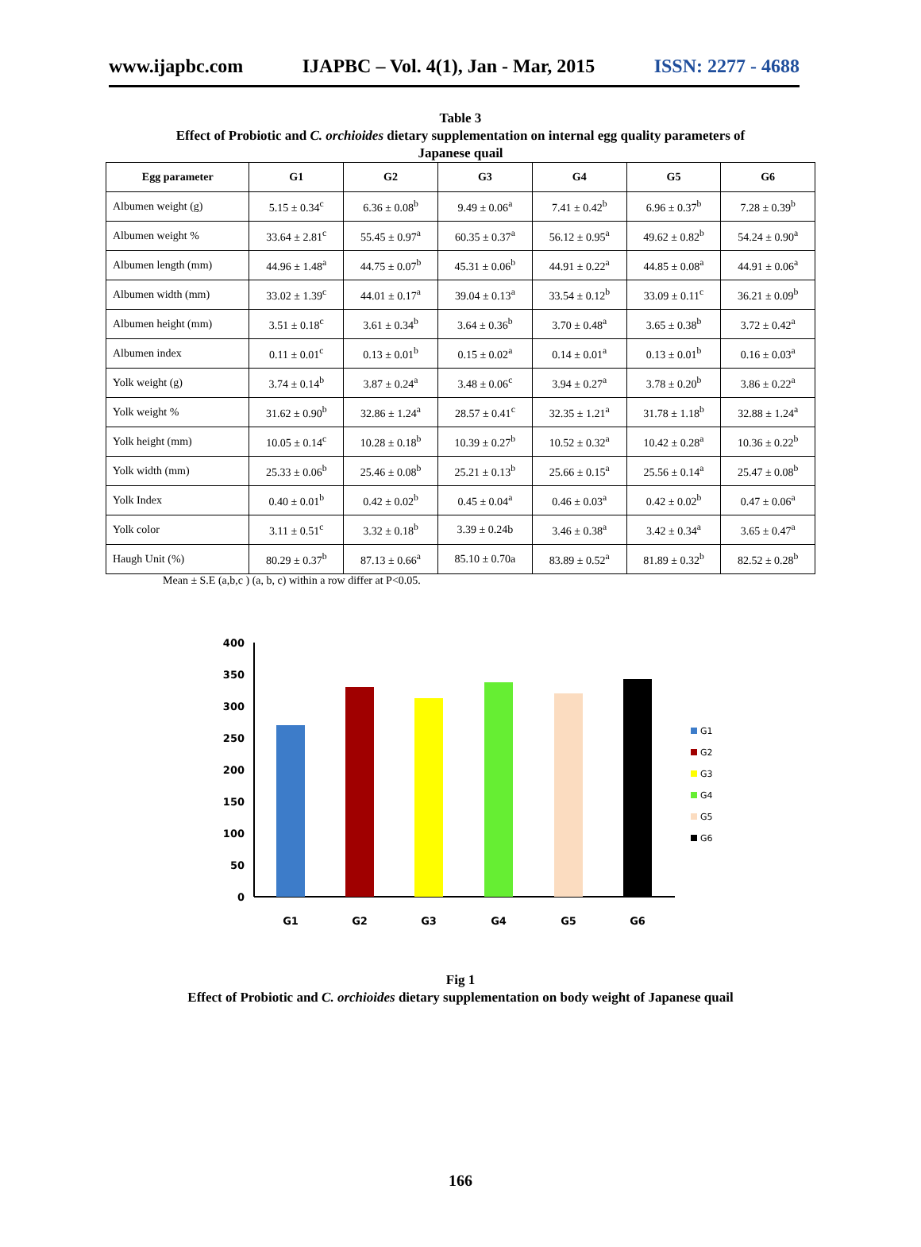www.ijapbc.com IJAPBC – Vol. 4(1), Jan - Mar, 2015 ISSN: 2277 - 4688
Table 3
Effect of Probiotic and C. orchioides dietary supplementation on internal egg quality parameters of
Japanese quail
| Egg parameter | G1 | G2 | G3 | G4 | G5 | G6 |
| --- | --- | --- | --- | --- | --- | --- |
| Albumen weight (g) | 5.15 ± 0.34<sup>c</sup> | 6.36 ± 0.08<sup>b</sup> | 9.49 ± 0.06<sup>a</sup> | 7.41 ± 0.42<sup>b</sup> | 6.96 ± 0.37<sup>b</sup> | 7.28 ± 0.39<sup>b</sup> |
| Albumen weight % | 33.64 ± 2.81<sup>c</sup> | 55.45 ± 0.97<sup>a</sup> | 60.35 ± 0.37<sup>a</sup> | 56.12 ± 0.95<sup>a</sup> | 49.62 ± 0.82<sup>b</sup> | 54.24 ± 0.90<sup>a</sup> |
| Albumen length (mm) | 44.96 ± 1.48<sup>a</sup> | 44.75 ± 0.07<sup>b</sup> | 45.31 ± 0.06<sup>b</sup> | 44.91 ± 0.22<sup>a</sup> | 44.85 ± 0.08<sup>a</sup> | 44.91 ± 0.06<sup>a</sup> |
| Albumen width (mm) | 33.02 ± 1.39<sup>c</sup> | 44.01 ± 0.17<sup>a</sup> | 39.04 ± 0.13<sup>a</sup> | 33.54 ± 0.12<sup>b</sup> | 33.09 ± 0.11<sup>c</sup> | 36.21 ± 0.09<sup>b</sup> |
| Albumen height (mm) | 3.51 ± 0.18<sup>c</sup> | 3.61 ± 0.34<sup>b</sup> | 3.64 ± 0.36<sup>b</sup> | 3.70 ± 0.48<sup>a</sup> | 3.65 ± 0.38<sup>b</sup> | 3.72 ± 0.42<sup>a</sup> |
| Albumen index | 0.11 ± 0.01<sup>c</sup> | 0.13 ± 0.01<sup>b</sup> | 0.15 ± 0.02<sup>a</sup> | 0.14 ± 0.01<sup>a</sup> | 0.13 ± 0.01<sup>b</sup> | 0.16 ± 0.03<sup>a</sup> |
| Yolk weight (g) | 3.74 ± 0.14<sup>b</sup> | 3.87 ± 0.24<sup>a</sup> | 3.48 ± 0.06<sup>c</sup> | 3.94 ± 0.27<sup>a</sup> | 3.78 ± 0.20<sup>b</sup> | 3.86 ± 0.22<sup>a</sup> |
| Yolk weight % | 31.62 ± 0.90<sup>b</sup> | 32.86 ± 1.24<sup>a</sup> | 28.57 ± 0.41<sup>c</sup> | 32.35 ± 1.21<sup>a</sup> | 31.78 ± 1.18<sup>b</sup> | 32.88 ± 1.24<sup>a</sup> |
| Yolk height (mm) | 10.05 ± 0.14<sup>c</sup> | 10.28 ± 0.18<sup>b</sup> | 10.39 ± 0.27<sup>b</sup> | 10.52 ± 0.32<sup>a</sup> | 10.42 ± 0.28<sup>a</sup> | 10.36 ± 0.22<sup>b</sup> |
| Yolk width (mm) | 25.33 ± 0.06<sup>b</sup> | 25.46 ± 0.08<sup>b</sup> | 25.21 ± 0.13<sup>b</sup> | 25.66 ± 0.15<sup>a</sup> | 25.56 ± 0.14<sup>a</sup> | 25.47 ± 0.08<sup>b</sup> |
| Yolk Index | 0.40 ± 0.01<sup>b</sup> | 0.42 ± 0.02<sup>b</sup> | 0.45 ± 0.04<sup>a</sup> | 0.46 ± 0.03<sup>a</sup> | 0.42 ± 0.02<sup>b</sup> | 0.47 ± 0.06<sup>a</sup> |
| Yolk color | 3.11 ± 0.51<sup>c</sup> | 3.32 ± 0.18<sup>b</sup> | 3.39 ± 0.24b | 3.46 ± 0.38<sup>a</sup> | 3.42 ± 0.34<sup>a</sup> | 3.65 ± 0.47<sup>a</sup> |
| Haugh Unit (%) | 80.29 ± 0.37<sup>b</sup> | 87.13 ± 0.66<sup>a</sup> | 85.10 ± 0.70a | 83.89 ± 0.52<sup>a</sup> | 81.89 ± 0.32<sup>b</sup> | 82.52 ± 0.28<sup>b</sup> |
Mean ± S.E (a,b,c ) (a, b, c) within a row differ at P<0.05.
400
350
300
250
200
150
100
50
0
G1
G2
G3
G4
G5
G6
G1
G2
G3
G4
G5
G6
Fig 1
Effect of Probiotic and C. orchioides dietary supplementation on body weight of Japanese quail
166